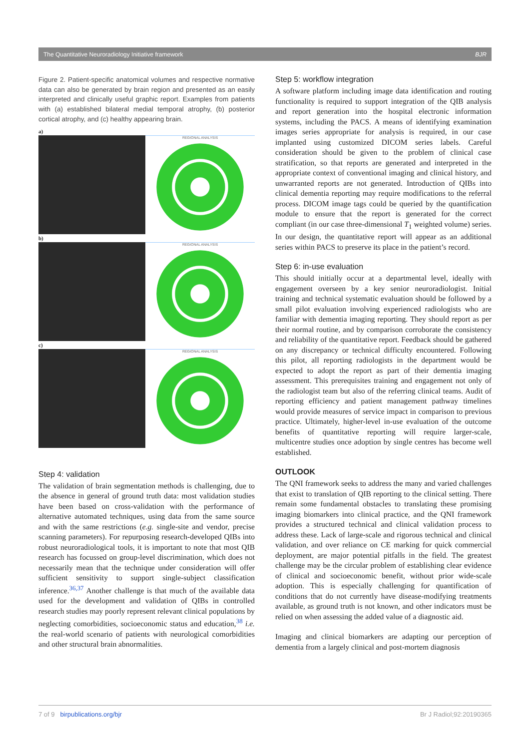The Quantitative Neuroradiology Initiative framework BJR
Figure 2. Patient-specific anatomical volumes and respective normative data can also be generated by brain region and presented as an easily interpreted and clinically useful graphic report. Examples from patients with (a) established bilateral medial temporal atrophy, (b) posterior cortical atrophy, and (c) healthy appearing brain.
a)
REGIONAL ANALYSIS
b)
REGIONAL ANALYSIS
c)
REGIONAL ANALYSIS
Step 4: validation
The validation of brain segmentation methods is challenging, due to the absence in general of ground truth data: most validation studies have been based on cross-validation with the performance of alternative automated techniques, using data from the same source and with the same restrictions (e.g. single-site and vendor, precise scanning parameters). For repurposing research-developed QIBs into robust neuroradiological tools, it is important to note that most QIB research has focussed on group-level discrimination, which does not necessarily mean that the technique under consideration will offer sufficient sensitivity to support single-subject classification inference.<sup>36,37</sup> Another challenge is that much of the available data used for the development and validation of QIBs in controlled research studies may poorly represent relevant clinical populations by neglecting comorbidities, socioeconomic status and education,<sup>38</sup> i.e. the real-world scenario of patients with neurological comorbidities and other structural brain abnormalities.
Step 5: workflow integration
A software platform including image data identification and routing functionality is required to support integration of the QIB analysis and report generation into the hospital electronic information systems, including the PACS. A means of identifying examination images series appropriate for analysis is required, in our case implanted using customized DICOM series labels. Careful consideration should be given to the problem of clinical case stratification, so that reports are generated and interpreted in the appropriate context of conventional imaging and clinical history, and unwarranted reports are not generated. Introduction of QIBs into clinical dementia reporting may require modifications to the referral process. DICOM image tags could be queried by the quantification module to ensure that the report is generated for the correct compliant (in our case three-dimensional T<sub>1</sub> weighted volume) series. In our design, the quantitative report will appear as an additional series within PACS to preserve its place in the patient’s record.
Step 6: in-use evaluation
This should initially occur at a departmental level, ideally with engagement overseen by a key senior neuroradiologist. Initial training and technical systematic evaluation should be followed by a small pilot evaluation involving experienced radiologists who are familiar with dementia imaging reporting. They should report as per their normal routine, and by comparison corroborate the consistency and reliability of the quantitative report. Feedback should be gathered on any discrepancy or technical difficulty encountered. Following this pilot, all reporting radiologists in the department would be expected to adopt the report as part of their dementia imaging assessment. This prerequisites training and engagement not only of the radiologist team but also of the referring clinical teams. Audit of reporting efficiency and patient management pathway timelines would provide measures of service impact in comparison to previous practice. Ultimately, higher-level in-use evaluation of the outcome benefits of quantitative reporting will require larger-scale, multicentre studies once adoption by single centres has become well established.
OUTLOOK
The QNI framework seeks to address the many and varied challenges that exist to translation of QIB reporting to the clinical setting. There remain some fundamental obstacles to translating these promising imaging biomarkers into clinical practice, and the QNI framework provides a structured technical and clinical validation process to address these. Lack of large-scale and rigorous technical and clinical validation, and over reliance on CE marking for quick commercial deployment, are major potential pitfalls in the field. The greatest challenge may be the circular problem of establishing clear evidence of clinical and socioeconomic benefit, without prior wide-scale adoption. This is especially challenging for quantification of conditions that do not currently have disease-modifying treatments available, as ground truth is not known, and other indicators must be relied on when assessing the added value of a diagnostic aid.
Imaging and clinical biomarkers are adapting our perception of dementia from a largely clinical and post-mortem diagnosis
7 of 9 birpublications.org/bjr Br J Radiol;92:20190365